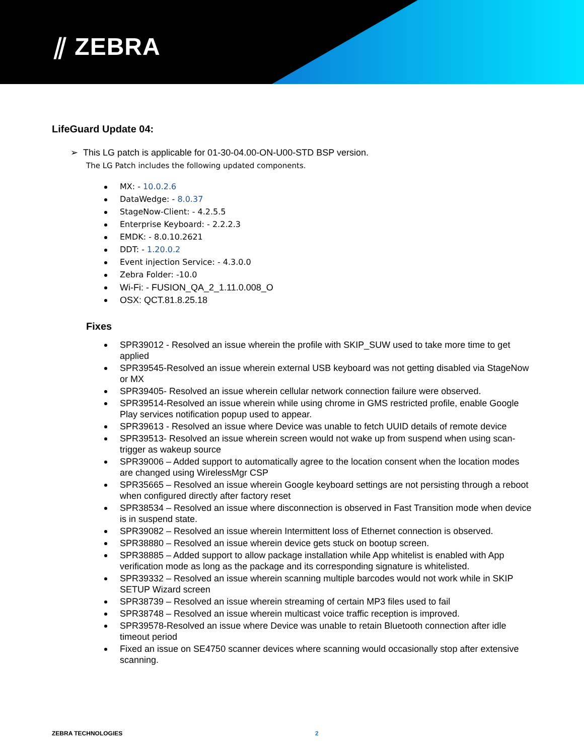⫽ ZEBRA
LifeGuard Update 04:
➢ This LG patch is applicable for 01-30-04.00-ON-U00-STD BSP version.
The LG Patch includes the following updated components.
MX: - 10.0.2.6
DataWedge: - 8.0.37
StageNow-Client: - 4.2.5.5
Enterprise Keyboard: - 2.2.2.3
EMDK: - 8.0.10.2621
DDT: - 1.20.0.2
Event injection Service: - 4.3.0.0
Zebra Folder: -10.0
Wi-Fi: - FUSION_QA_2_1.11.0.008_O
OSX: QCT.81.8.25.18
Fixes
SPR39012 - Resolved an issue wherein the profile with SKIP_SUW used to take more time to get applied
SPR39545-Resolved an issue wherein external USB keyboard was not getting disabled via StageNow or MX
SPR39405- Resolved an issue wherein cellular network connection failure were observed.
SPR39514-Resolved an issue wherein while using chrome in GMS restricted profile, enable Google Play services notification popup used to appear.
SPR39613 - Resolved an issue where Device was unable to fetch UUID details of remote device
SPR39513- Resolved an issue wherein screen would not wake up from suspend when using scan-trigger as wakeup source
SPR39006 – Added support to automatically agree to the location consent when the location modes are changed using WirelessMgr CSP
SPR35665 – Resolved an issue wherein Google keyboard settings are not persisting through a reboot when configured directly after factory reset
SPR38534 – Resolved an issue where disconnection is observed in Fast Transition mode when device is in suspend state.
SPR39082 – Resolved an issue wherein Intermittent loss of Ethernet connection is observed.
SPR38880 – Resolved an issue wherein device gets stuck on bootup screen.
SPR38885 – Added support to allow package installation while App whitelist is enabled with App verification mode as long as the package and its corresponding signature is whitelisted.
SPR39332 – Resolved an issue wherein scanning multiple barcodes would not work while in SKIP SETUP Wizard screen
SPR38739 – Resolved an issue wherein streaming of certain MP3 files used to fail
SPR38748 – Resolved an issue wherein multicast voice traffic reception is improved.
SPR39578-Resolved an issue where Device was unable to retain Bluetooth connection after idle timeout period
Fixed an issue on SE4750 scanner devices where scanning would occasionally stop after extensive scanning.
ZEBRA TECHNOLOGIES 2